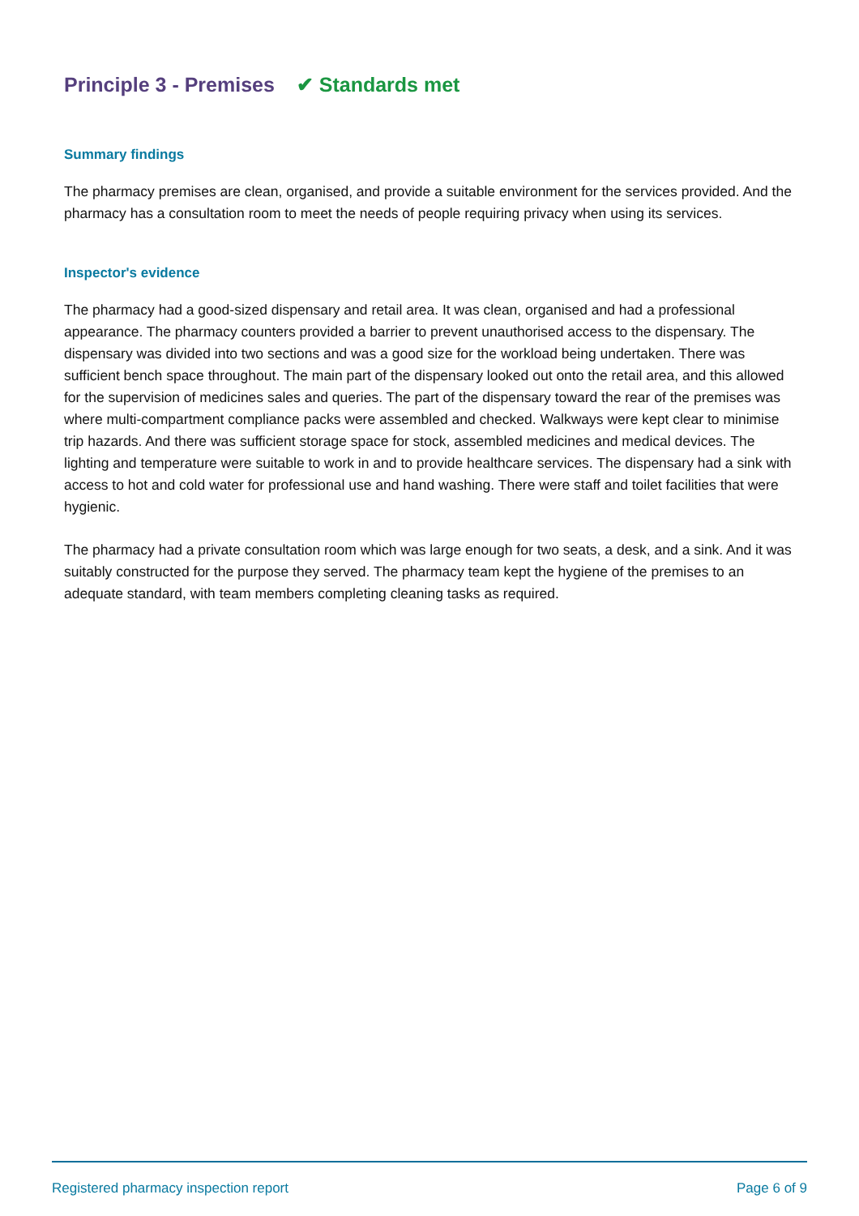Principle 3 - Premises ✔ Standards met
Summary findings
The pharmacy premises are clean, organised, and provide a suitable environment for the services provided. And the pharmacy has a consultation room to meet the needs of people requiring privacy when using its services.
Inspector's evidence
The pharmacy had a good-sized dispensary and retail area. It was clean, organised and had a professional appearance. The pharmacy counters provided a barrier to prevent unauthorised access to the dispensary. The dispensary was divided into two sections and was a good size for the workload being undertaken. There was sufficient bench space throughout. The main part of the dispensary looked out onto the retail area, and this allowed for the supervision of medicines sales and queries. The part of the dispensary toward the rear of the premises was where multi-compartment compliance packs were assembled and checked. Walkways were kept clear to minimise trip hazards. And there was sufficient storage space for stock, assembled medicines and medical devices. The lighting and temperature were suitable to work in and to provide healthcare services. The dispensary had a sink with access to hot and cold water for professional use and hand washing. There were staff and toilet facilities that were hygienic.
The pharmacy had a private consultation room which was large enough for two seats, a desk, and a sink. And it was suitably constructed for the purpose they served. The pharmacy team kept the hygiene of the premises to an adequate standard, with team members completing cleaning tasks as required.
Registered pharmacy inspection report Page 6 of 9